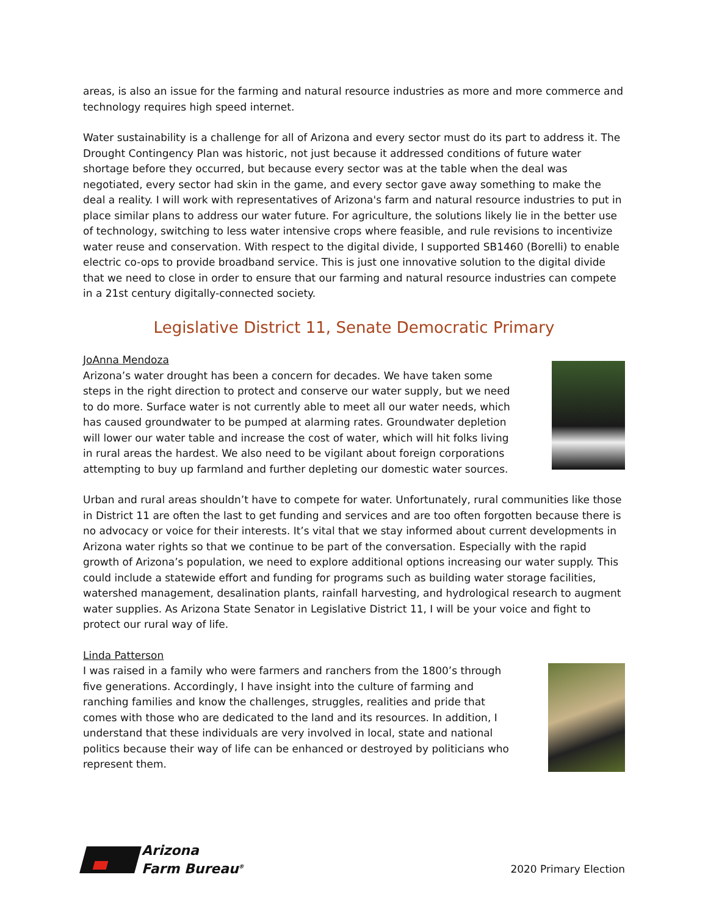areas, is also an issue for the farming and natural resource industries as more and more commerce and technology requires high speed internet.
Water sustainability is a challenge for all of Arizona and every sector must do its part to address it. The Drought Contingency Plan was historic, not just because it addressed conditions of future water shortage before they occurred, but because every sector was at the table when the deal was negotiated, every sector had skin in the game, and every sector gave away something to make the deal a reality. I will work with representatives of Arizona's farm and natural resource industries to put in place similar plans to address our water future. For agriculture, the solutions likely lie in the better use of technology, switching to less water intensive crops where feasible, and rule revisions to incentivize water reuse and conservation. With respect to the digital divide, I supported SB1460 (Borelli) to enable electric co-ops to provide broadband service. This is just one innovative solution to the digital divide that we need to close in order to ensure that our farming and natural resource industries can compete in a 21st century digitally-connected society.
Legislative District 11, Senate Democratic Primary
JoAnna Mendoza
Arizona’s water drought has been a concern for decades. We have taken some steps in the right direction to protect and conserve our water supply, but we need to do more. Surface water is not currently able to meet all our water needs, which has caused groundwater to be pumped at alarming rates. Groundwater depletion will lower our water table and increase the cost of water, which will hit folks living in rural areas the hardest. We also need to be vigilant about foreign corporations attempting to buy up farmland and further depleting our domestic water sources.
Urban and rural areas shouldn’t have to compete for water. Unfortunately, rural communities like those in District 11 are often the last to get funding and services and are too often forgotten because there is no advocacy or voice for their interests. It’s vital that we stay informed about current developments in Arizona water rights so that we continue to be part of the conversation. Especially with the rapid growth of Arizona’s population, we need to explore additional options increasing our water supply. This could include a statewide effort and funding for programs such as building water storage facilities, watershed management, desalination plants, rainfall harvesting, and hydrological research to augment water supplies. As Arizona State Senator in Legislative District 11, I will be your voice and fight to protect our rural way of life.
Linda Patterson
I was raised in a family who were farmers and ranchers from the 1800’s through five generations. Accordingly, I have insight into the culture of farming and ranching families and know the challenges, struggles, realities and pride that comes with those who are dedicated to the land and its resources. In addition, I understand that these individuals are very involved in local, state and national politics because their way of life can be enhanced or destroyed by politicians who represent them.
Arizona
Farm Bureau<sup>®</sup>
2020 Primary Election